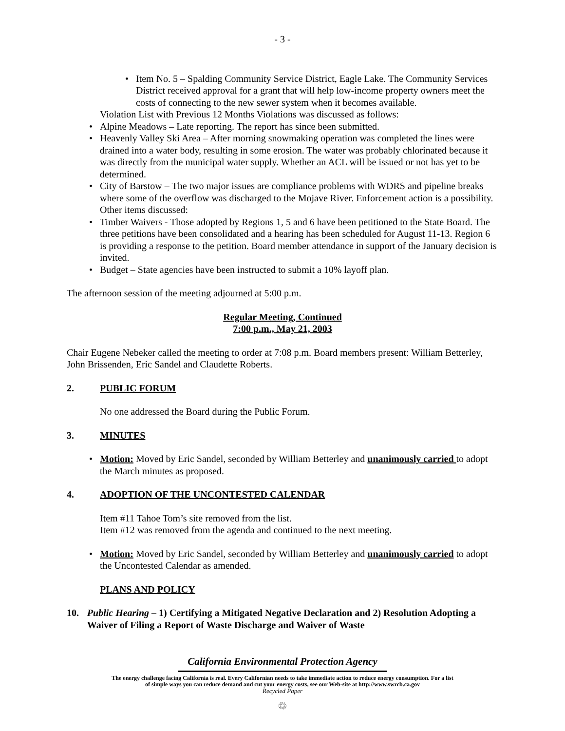- 3 -
• Item No. 5 – Spalding Community Service District, Eagle Lake. The Community Services District received approval for a grant that will help low-income property owners meet the costs of connecting to the new sewer system when it becomes available.
Violation List with Previous 12 Months Violations was discussed as follows:
• Alpine Meadows – Late reporting. The report has since been submitted.
• Heavenly Valley Ski Area – After morning snowmaking operation was completed the lines were drained into a water body, resulting in some erosion. The water was probably chlorinated because it was directly from the municipal water supply. Whether an ACL will be issued or not has yet to be determined.
• City of Barstow – The two major issues are compliance problems with WDRS and pipeline breaks where some of the overflow was discharged to the Mojave River. Enforcement action is a possibility.
Other items discussed:
• Timber Waivers - Those adopted by Regions 1, 5 and 6 have been petitioned to the State Board. The three petitions have been consolidated and a hearing has been scheduled for August 11-13. Region 6 is providing a response to the petition. Board member attendance in support of the January decision is invited.
• Budget – State agencies have been instructed to submit a 10% layoff plan.
The afternoon session of the meeting adjourned at 5:00 p.m.
Regular Meeting, Continued
7:00 p.m., May 21, 2003
Chair Eugene Nebeker called the meeting to order at 7:08 p.m. Board members present: William Betterley, John Brissenden, Eric Sandel and Claudette Roberts.
2. PUBLIC FORUM
No one addressed the Board during the Public Forum.
3. MINUTES
• Motion: Moved by Eric Sandel, seconded by William Betterley and unanimously carried to adopt the March minutes as proposed.
4. ADOPTION OF THE UNCONTESTED CALENDAR
Item #11 Tahoe Tom’s site removed from the list.
Item #12 was removed from the agenda and continued to the next meeting.
• Motion: Moved by Eric Sandel, seconded by William Betterley and unanimously carried to adopt the Uncontested Calendar as amended.
PLANS AND POLICY
10. Public Hearing – 1) Certifying a Mitigated Negative Declaration and 2) Resolution Adopting a Waiver of Filing a Report of Waste Discharge and Waiver of Waste
California Environmental Protection Agency
The energy challenge facing California is real. Every Californian needs to take immediate action to reduce energy consumption. For a list
of simple ways you can reduce demand and cut your energy costs, see our Web-site at http://www.swrcb.ca.gov
Recycled Paper
♲